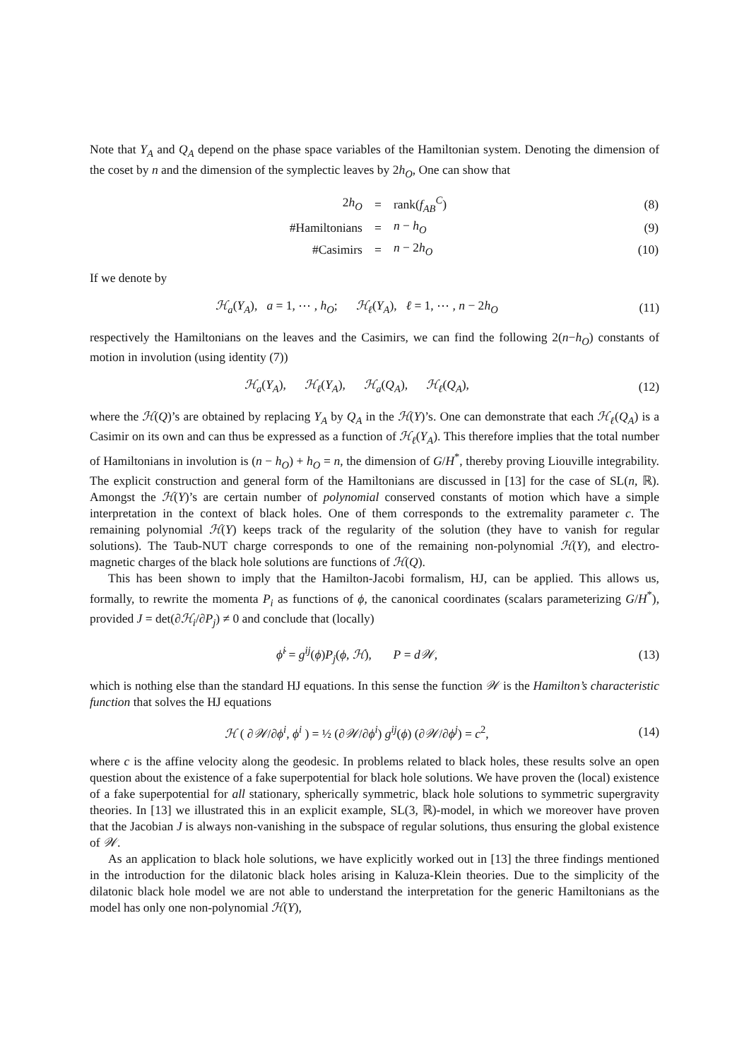Note that Y<sub>A</sub> and Q<sub>A</sub> depend on the phase space variables of the Hamiltonian system. Denoting the dimension of the coset by n and the dimension of the symplectic leaves by 2h<sub>O</sub>, One can show that
| 2 h<sub>O</sub> | = | rank( f<sub>AB</sub><sup>C</sup> ) | (8) |
| #Hamiltonians | = | n − h<sub>O</sub> | (9) |
| #Casimirs | = | n − 2 h<sub>O</sub> | (10) |
If we denote by
ℋ<sub>a</sub>(Y<sub>A</sub>), a = 1, ⋯ , h<sub>O</sub>; ℋ<sub>ℓ</sub>(Y<sub>A</sub>), ℓ = 1, ⋯ , n − 2h<sub>O</sub>
(11)
respectively the Hamiltonians on the leaves and the Casimirs, we can find the following 2(n−h<sub>O</sub>) constants of motion in involution (using identity (7))
ℋ<sub>a</sub>(Y<sub>A</sub>), ℋ<sub>ℓ</sub>(Y<sub>A</sub>), ℋ<sub>a</sub>(Q<sub>A</sub>), ℋ<sub>ℓ</sub>(Q<sub>A</sub>),
(12)
where the ℋ(Q)’s are obtained by replacing Y<sub>A</sub> by Q<sub>A</sub> in the ℋ(Y)’s. One can demonstrate that each ℋ<sub>ℓ</sub>(Q<sub>A</sub>) is a Casimir on its own and can thus be expressed as a function of ℋ<sub>ℓ</sub>(Y<sub>A</sub>). This therefore implies that the total number of Hamiltonians in involution is (n − h<sub>O</sub>) + h<sub>O</sub> = n, the dimension of G/H<sup>*</sup>, thereby proving Liouville integrability. The explicit construction and general form of the Hamiltonians are discussed in [13] for the case of SL(n, ℝ). Amongst the ℋ(Y)’s are certain number of polynomial conserved constants of motion which have a simple interpretation in the context of black holes. One of them corresponds to the extremality parameter c. The remaining polynomial ℋ(Y) keeps track of the regularity of the solution (they have to vanish for regular solutions). The Taub-NUT charge corresponds to one of the remaining non-polynomial ℋ(Y), and electro-magnetic charges of the black hole solutions are functions of ℋ(Q).
This has been shown to imply that the Hamilton-Jacobi formalism, HJ, can be applied. This allows us, formally, to rewrite the momenta P<sub>i</sub> as functions of ϕ, the canonical coordinates (scalars parameterizing G/H<sup>*</sup>), provided J = det(∂ℋ<sub>i</sub>/∂P<sub>j</sub>) ≠ 0 and conclude that (locally)
ϕ̇<sup>i</sup> = g<sup>ij</sup>(ϕ)P<sub>j</sub>(ϕ, ℋ), P = d𝒲,
(13)
which is nothing else than the standard HJ equations. In this sense the function 𝒲 is the Hamilton’s characteristic function that solves the HJ equations
ℋ ( ∂𝒲/∂ϕ<sup>i</sup>, ϕ<sup>i</sup> ) = ½ (∂𝒲/∂ϕ<sup>i</sup>) g<sup>ij</sup>(ϕ) (∂𝒲/∂ϕ<sup>j</sup>) = c<sup>2</sup>,
(14)
where c is the affine velocity along the geodesic. In problems related to black holes, these results solve an open question about the existence of a fake superpotential for black hole solutions. We have proven the (local) existence of a fake superpotential for all stationary, spherically symmetric, black hole solutions to symmetric supergravity theories. In [13] we illustrated this in an explicit example, SL(3, ℝ)-model, in which we moreover have proven that the Jacobian J is always non-vanishing in the subspace of regular solutions, thus ensuring the global existence of 𝒲.
As an application to black hole solutions, we have explicitly worked out in [13] the three findings mentioned in the introduction for the dilatonic black holes arising in Kaluza-Klein theories. Due to the simplicity of the dilatonic black hole model we are not able to understand the interpretation for the generic Hamiltonians as the model has only one non-polynomial ℋ(Y),